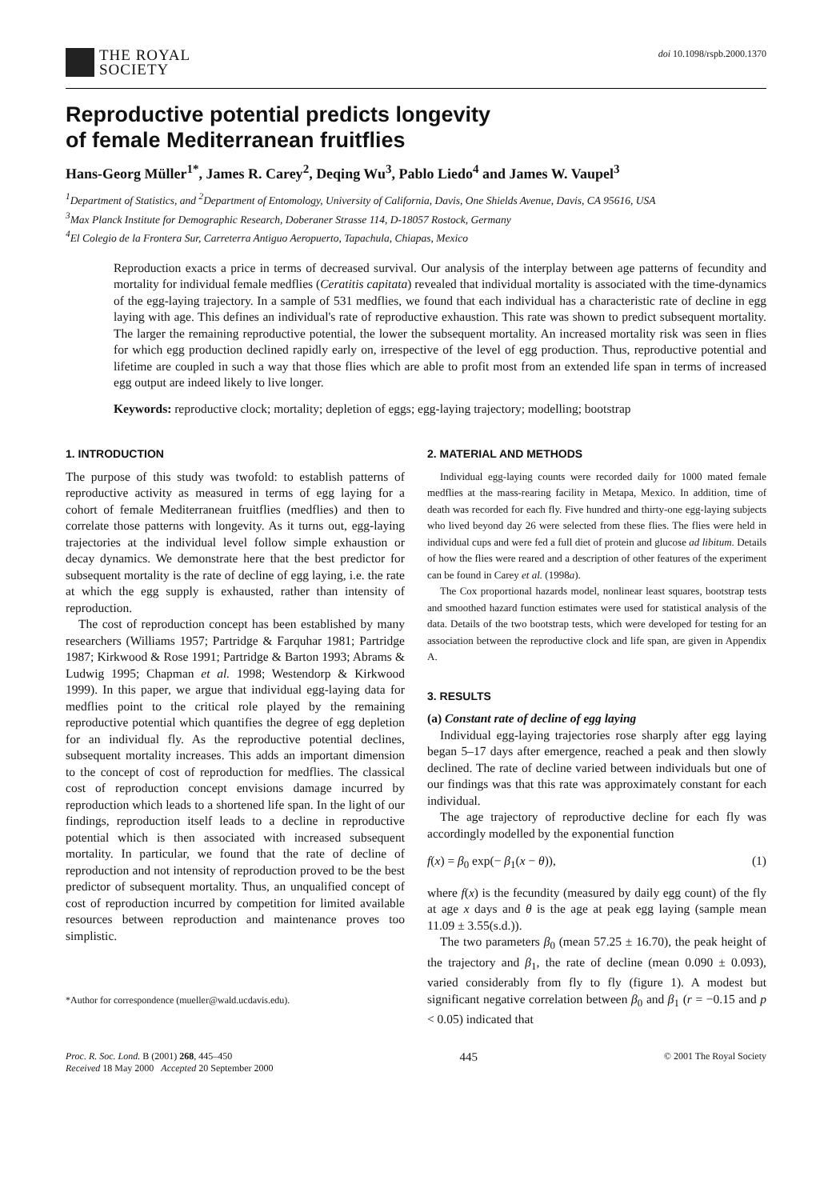THE ROYAL
SOCIETY
doi 10.1098/rspb.2000.1370
Reproductive potential predicts longevity
of female Mediterranean fruitflies
Hans-Georg Müller<sup>1*</sup>, James R. Carey<sup>2</sup>, Deqing Wu<sup>3</sup>, Pablo Liedo<sup>4</sup> and James W. Vaupel<sup>3</sup>
<sup>1</sup> Department of Statistics, and <sup>2</sup>Department of Entomology, University of California, Davis, One Shields Avenue, Davis, CA 95616, USA
<sup>3</sup> Max Planck Institute for Demographic Research, Doberaner Strasse 114, D-18057 Rostock, Germany
<sup>4</sup> El Colegio de la Frontera Sur, Carreterra Antiguo Aeropuerto, Tapachula, Chiapas, Mexico
Reproduction exacts a price in terms of decreased survival. Our analysis of the interplay between age patterns of fecundity and mortality for individual female medflies (Ceratitis capitata) revealed that individual mortality is associated with the time-dynamics of the egg-laying trajectory. In a sample of 531 medflies, we found that each individual has a characteristic rate of decline in egg laying with age. This defines an individual's rate of reproductive exhaustion. This rate was shown to predict subsequent mortality. The larger the remaining reproductive potential, the lower the subsequent mortality. An increased mortality risk was seen in flies for which egg production declined rapidly early on, irrespective of the level of egg production. Thus, reproductive potential and lifetime are coupled in such a way that those flies which are able to profit most from an extended life span in terms of increased egg output are indeed likely to live longer.
Keywords: reproductive clock; mortality; depletion of eggs; egg-laying trajectory; modelling; bootstrap
1. INTRODUCTION
The purpose of this study was twofold: to establish patterns of reproductive activity as measured in terms of egg laying for a cohort of female Mediterranean fruitflies (medflies) and then to correlate those patterns with longevity. As it turns out, egg-laying trajectories at the individual level follow simple exhaustion or decay dynamics. We demonstrate here that the best predictor for subsequent mortality is the rate of decline of egg laying, i.e. the rate at which the egg supply is exhausted, rather than intensity of reproduction.
The cost of reproduction concept has been established by many researchers (Williams 1957; Partridge & Farquhar 1981; Partridge 1987; Kirkwood & Rose 1991; Partridge & Barton 1993; Abrams & Ludwig 1995; Chapman et al. 1998; Westendorp & Kirkwood 1999). In this paper, we argue that individual egg-laying data for medflies point to the critical role played by the remaining reproductive potential which quantifies the degree of egg depletion for an individual fly. As the reproductive potential declines, subsequent mortality increases. This adds an important dimension to the concept of cost of reproduction for medflies. The classical cost of reproduction concept envisions damage incurred by reproduction which leads to a shortened life span. In the light of our findings, reproduction itself leads to a decline in reproductive potential which is then associated with increased subsequent mortality. In particular, we found that the rate of decline of reproduction and not intensity of reproduction proved to be the best predictor of subsequent mortality. Thus, an unqualified concept of cost of reproduction incurred by competition for limited available resources between reproduction and maintenance proves too simplistic.
*Author for correspondence (mueller@wald.ucdavis.edu).
2. MATERIAL AND METHODS
Individual egg-laying counts were recorded daily for 1000 mated female medflies at the mass-rearing facility in Metapa, Mexico. In addition, time of death was recorded for each fly. Five hundred and thirty-one egg-laying subjects who lived beyond day 26 were selected from these flies. The flies were held in individual cups and were fed a full diet of protein and glucose ad libitum. Details of how the flies were reared and a description of other features of the experiment can be found in Carey et al. (1998a).
The Cox proportional hazards model, nonlinear least squares, bootstrap tests and smoothed hazard function estimates were used for statistical analysis of the data. Details of the two bootstrap tests, which were developed for testing for an association between the reproductive clock and life span, are given in Appendix A.
3. RESULTS
(a) Constant rate of decline of egg laying
Individual egg-laying trajectories rose sharply after egg laying began 5–17 days after emergence, reached a peak and then slowly declined. The rate of decline varied between individuals but one of our findings was that this rate was approximately constant for each individual.
The age trajectory of reproductive decline for each fly was accordingly modelled by the exponential function
f(x) = β<sub>0</sub> exp(− β<sub>1</sub>(x − θ)), (1)
where f(x) is the fecundity (measured by daily egg count) of the fly at age x days and θ is the age at peak egg laying (sample mean 11.09 ± 3.55(s.d.)).
The two parameters β<sub>0</sub> (mean 57.25 ± 16.70), the peak height of the trajectory and β<sub>1</sub>, the rate of decline (mean 0.090 ± 0.093), varied considerably from fly to fly (figure 1). A modest but significant negative correlation between β<sub>0</sub> and β<sub>1</sub> (r = −0.15 and p < 0.05) indicated that
Proc. R. Soc. Lond. B (2001) 268, 445–450
Received 18 May 2000 Accepted 20 September 2000
445
© 2001 The Royal Society